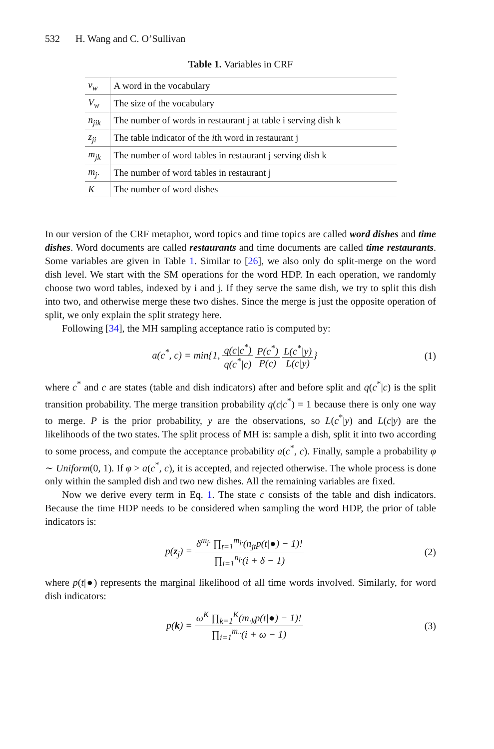532 H. Wang and C. O’Sullivan
Table 1. Variables in CRF
| v<sub>w</sub> | A word in the vocabulary |
| V<sub>w</sub> | The size of the vocabulary |
| n<sub>jik</sub> | The number of words in restaurant j at table i serving dish k |
| z<sub>ji</sub> | The table indicator of the i th word in restaurant j |
| m<sub>jk</sub> | The number of word tables in restaurant j serving dish k |
| m<sub>j·</sub> | The number of word tables in restaurant j |
| K | The number of word dishes |
In our version of the CRF metaphor, word topics and time topics are called word dishes and time dishes. Word documents are called restaurants and time documents are called time restaurants. Some variables are given in Table 1. Similar to [26], we also only do split-merge on the word dish level. We start with the SM operations for the word HDP. In each operation, we randomly choose two word tables, indexed by i and j. If they serve the same dish, we try to split this dish into two, and otherwise merge these two dishes. Since the merge is just the opposite operation of split, we only explain the split strategy here.
Following [34], the MH sampling acceptance ratio is computed by:
a(c<sup>*</sup>, c) = min{1, q(c|c<sup>*</sup>) q(c<sup>*</sup>|c) P(c<sup>*</sup>) P(c) L(c<sup>*</sup>|y) L(c|y)}
(1)
where c<sup>*</sup> and c are states (table and dish indicators) after and before split and q(c<sup>*</sup>|c) is the split transition probability. The merge transition probability q(c|c<sup>*</sup>) = 1 because there is only one way to merge. P is the prior probability, y are the observations, so L(c<sup>*</sup>|y) and L(c|y) are the likelihoods of the two states. The split process of MH is: sample a dish, split it into two according to some process, and compute the acceptance probability a(c<sup>*</sup>, c). Finally, sample a probability φ ∼ Uniform(0, 1). If φ > a(c<sup>*</sup>, c), it is accepted, and rejected otherwise. The whole process is done only within the sampled dish and two new dishes. All the remaining variables are fixed.
Now we derive every term in Eq. 1. The state c consists of the table and dish indicators. Because the time HDP needs to be considered when sampling the word HDP, the prior of table indicators is:
p(z<sub>j</sub>) = δ<sup>m<sub>j·</sub></sup> ∏<sub>t=1</sub><sup>m<sub>j·</sub></sup>(n<sub>jt</sub>p(t|●) − 1)! ∏<sub>i=1</sub><sup>n<sub>j·</sub></sup>(i + δ − 1)
(2)
where p(t|●) represents the marginal likelihood of all time words involved. Similarly, for word dish indicators:
p(k) = ω<sup>K</sup> ∏<sub>k=1</sub><sup>K</sup>(m<sub>·k</sub>p(t|●) − 1)! ∏<sub>i=1</sub><sup>m<sub>··</sub></sup>(i + ω − 1)
(3)